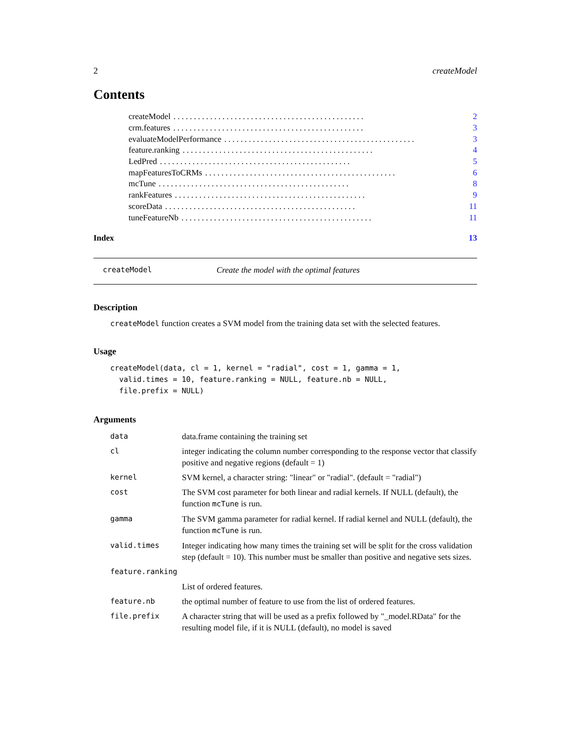2 createModel
Contents
createModel............................................... 2
crm.features............................................... 3
evaluateModelPerformance............................................... 3
feature.ranking............................................... 4
LedPred............................................... 5
mapFeaturesToCRMs............................................... 6
mcTune............................................... 8
rankFeatures............................................... 9
scoreData............................................... 11
tuneFeatureNb............................................... 11
Index 13
createModel Create the model with the optimal features
Description
createModel function creates a SVM model from the training data set with the selected features.
Usage
createModel(data, cl = 1, kernel = "radial", cost = 1, gamma = 1,
  valid.times = 10, feature.ranking = NULL, feature.nb = NULL,
  file.prefix = NULL)
Arguments
| data | data.frame containing the training set |
| cl | integer indicating the column number corresponding to the response vector that classify positive and negative regions (default = 1) |
| kernel | SVM kernel, a character string: "linear" or "radial". (default = "radial") |
| cost | The SVM cost parameter for both linear and radial kernels. If NULL (default), the function mcTune is run. |
| gamma | The SVM gamma parameter for radial kernel. If radial kernel and NULL (default), the function mcTune is run. |
| valid.times | Integer indicating how many times the training set will be split for the cross validation step (default = 10). This number must be smaller than positive and negative sets sizes. |
| feature.ranking | |
| | List of ordered features. |
| feature.nb | the optimal number of feature to use from the list of ordered features. |
| file.prefix | A character string that will be used as a prefix followed by "_model.RData" for the resulting model file, if it is NULL (default), no model is saved |